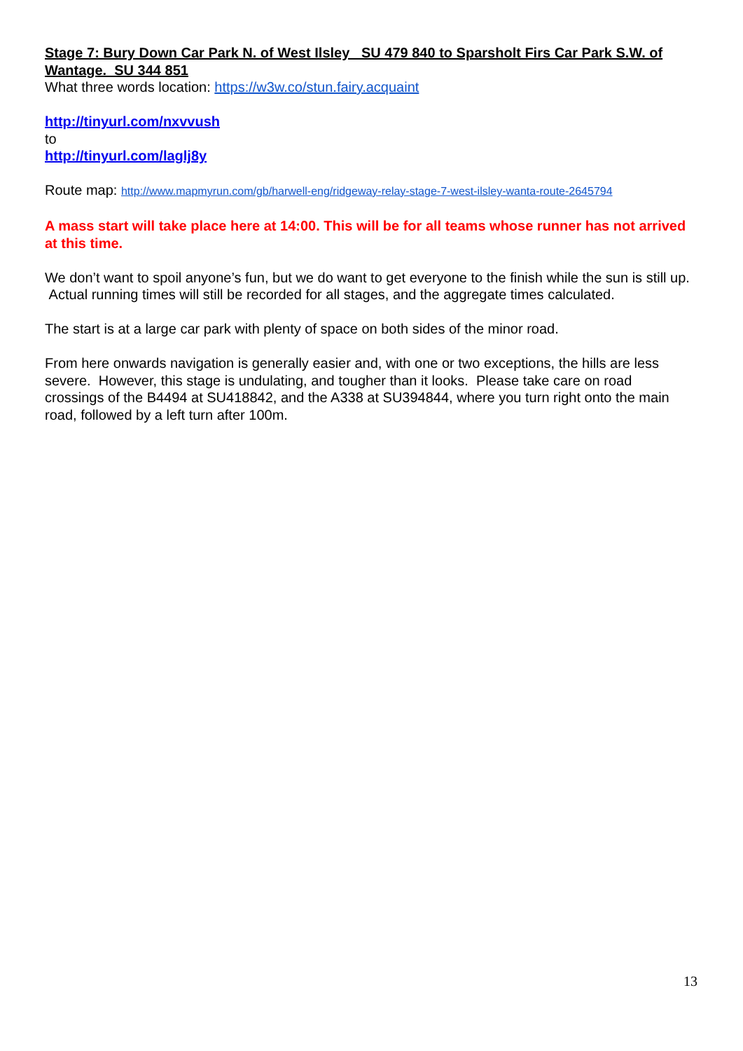Stage 7: Bury Down Car Park N. of West Ilsley SU 479 840 to Sparsholt Firs Car Park S.W. of Wantage. SU 344 851
What three words location: https://w3w.co/stun.fairy.acquaint
http://tinyurl.com/nxvvush
to
http://tinyurl.com/laglj8y
Route map: http://www.mapmyrun.com/gb/harwell-eng/ridgeway-relay-stage-7-west-ilsley-wanta-route-2645794
A mass start will take place here at 14:00. This will be for all teams whose runner has not arrived at this time.
We don’t want to spoil anyone’s fun, but we do want to get everyone to the finish while the sun is still up. Actual running times will still be recorded for all stages, and the aggregate times calculated.
The start is at a large car park with plenty of space on both sides of the minor road.
From here onwards navigation is generally easier and, with one or two exceptions, the hills are less severe. However, this stage is undulating, and tougher than it looks. Please take care on road crossings of the B4494 at SU418842, and the A338 at SU394844, where you turn right onto the main road, followed by a left turn after 100m.
13